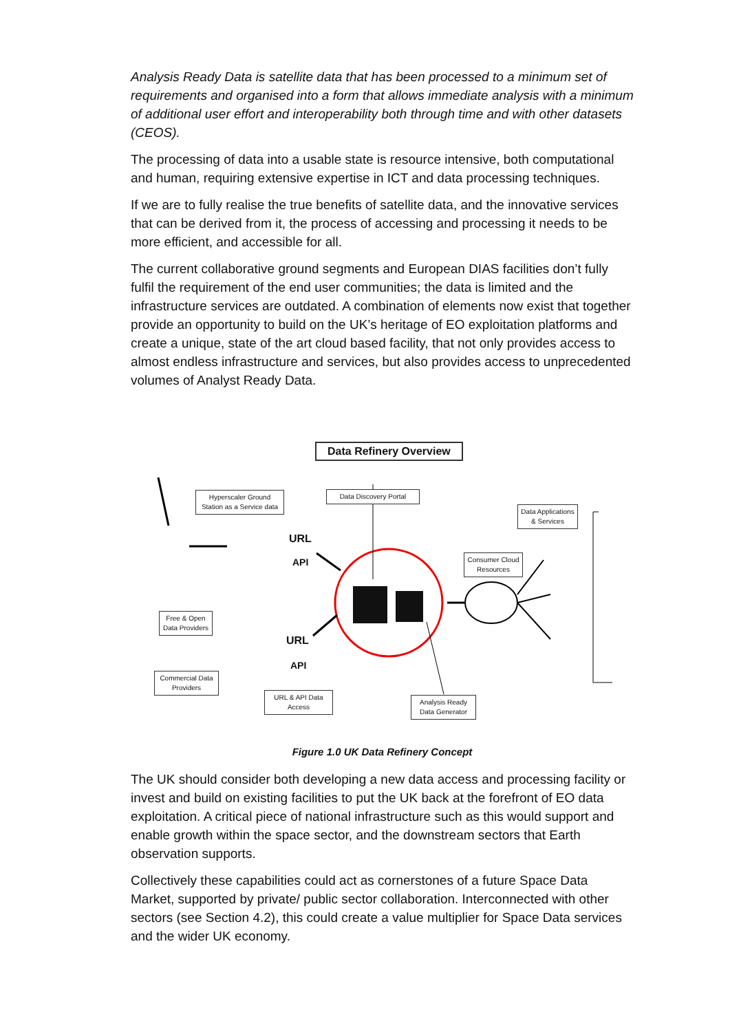Analysis Ready Data is satellite data that has been processed to a minimum set of requirements and organised into a form that allows immediate analysis with a minimum of additional user effort and interoperability both through time and with other datasets (CEOS).
The processing of data into a usable state is resource intensive, both computational and human, requiring extensive expertise in ICT and data processing techniques.
If we are to fully realise the true benefits of satellite data, and the innovative services that can be derived from it, the process of accessing and processing it needs to be more efficient, and accessible for all.
The current collaborative ground segments and European DIAS facilities don’t fully fulfil the requirement of the end user communities; the data is limited and the infrastructure services are outdated. A combination of elements now exist that together provide an opportunity to build on the UK’s heritage of EO exploitation platforms and create a unique, state of the art cloud based facility, that not only provides access to almost endless infrastructure and services, but also provides access to unprecedented volumes of Analyst Ready Data.
Data Refinery Overview
Data Discovery Portal
Hyperscaler Ground Station as a Service data
Data Applications & Services
Consumer Cloud Resources
Free & Open Data Providers
Commercial Data Providers
URL & API Data Access
Analysis Ready Data Generator
URL
API
URL
API
Figure 1.0 UK Data Refinery Concept
The UK should consider both developing a new data access and processing facility or invest and build on existing facilities to put the UK back at the forefront of EO data exploitation. A critical piece of national infrastructure such as this would support and enable growth within the space sector, and the downstream sectors that Earth observation supports.
Collectively these capabilities could act as cornerstones of a future Space Data Market, supported by private/ public sector collaboration. Interconnected with other sectors (see Section 4.2), this could create a value multiplier for Space Data services and the wider UK economy.